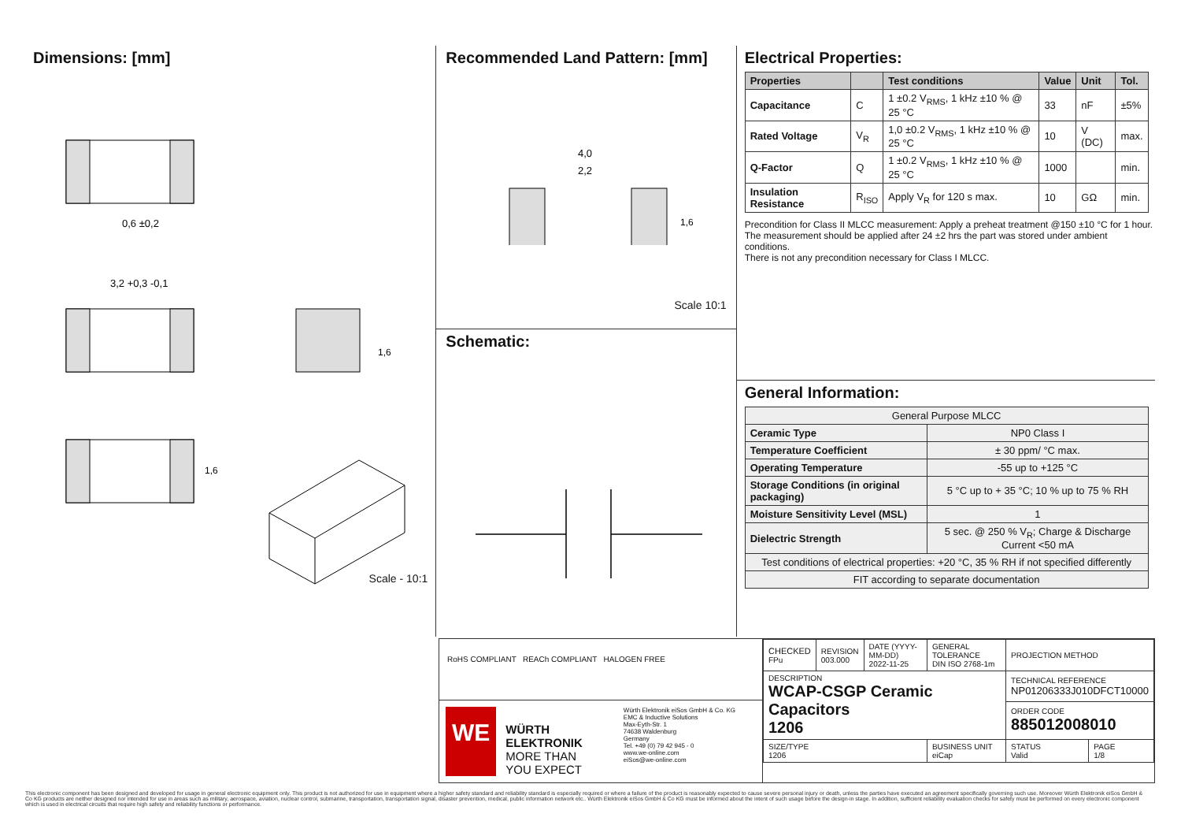Dimensions: [mm]
0,6 ±0,2
3,2 +0,3 -0,1
1,6
1,6
Scale - 10:1
Recommended Land Pattern: [mm]
4,0
2,2
1,6
Scale 10:1
Schematic:
Electrical Properties:
| Properties | | Test conditions | Value | Unit | Tol. |
| --- | --- | --- | --- | --- | --- |
| Capacitance | C | 1 ±0.2 V<sub>RMS</sub>, 1 kHz ±10 % @ 25 °C | 33 | nF | ±5% |
| Rated Voltage | V<sub>R</sub> | 1,0 ±0.2 V<sub>RMS</sub>, 1 kHz ±10 % @ 25 °C | 10 | V (DC) | max. |
| Q-Factor | Q | 1 ±0.2 V<sub>RMS</sub>, 1 kHz ±10 % @ 25 °C | 1000 | | min. |
| Insulation Resistance | R<sub>ISO</sub> | Apply V<sub>R</sub> for 120 s max. | 10 | GΩ | min. |
Precondition for Class II MLCC measurement: Apply a preheat treatment @150 ±10 °C for 1 hour.
The measurement should be applied after 24 ±2 hrs the part was stored under ambient conditions.
There is not any precondition necessary for Class I MLCC.
General Information:
| General Purpose MLCC | |
| Ceramic Type | NP0 Class I |
| Temperature Coefficient | ± 30 ppm/ °C max. |
| Operating Temperature | -55 up to +125 °C |
| Storage Conditions (in original packaging) | 5 °C up to + 35 °C; 10 % up to 75 % RH |
| Moisture Sensitivity Level (MSL) | 1 |
| Dielectric Strength | 5 sec. @ 250 % V<sub>R</sub>; Charge & Discharge Current <50 mA |
| Test conditions of electrical properties: +20 °C, 35 % RH if not specified differently | |
| FIT according to separate documentation | |
RoHS COMPLIANT REACh COMPLIANT HALOGEN FREE
WE
WÜRTH
ELEKTRONIK
MORE THAN
YOU EXPECT
Würth Elektronik eiSos GmbH & Co. KG
EMC & Inductive Solutions
Max-Eyth-Str. 1
74638 Waldenburg
Germany
Tel. +49 (0) 79 42 945 - 0
www.we-online.com
eiSos@we-online.com
| CHECKED FPu | REVISION 003.000 | DATE (YYYY-MM-DD) 2022-11-25 | GENERAL TOLERANCE DIN ISO 2768-1m | PROJECTION METHOD | |
| DESCRIPTION WCAP-CSGP Ceramic Capacitors 1206 | | | | TECHNICAL REFERENCE NP01206333J010DFCT10000 | |
| | | | | ORDER CODE 885012008010 | |
| SIZE/TYPE 1206 | | | BUSINESS UNIT eiCap | STATUS Valid | PAGE 1/8 |
This electronic component has been designed and developed for usage in general electronic equipment only. This product is not authorized for use in equipment where a higher safety standard and reliability standard is especially required or where a failure of the product is reasonably expected to cause severe personal injury or death, unless the parties have executed an agreement specifically governing such use. Moreover Würth Elektronik eiSos GmbH & Co KG products are neither designed nor intended for use in areas such as military, aerospace, aviation, nuclear control, submarine, transportation, transportation signal, disaster prevention, medical, public information network etc.. Würth Elektronik eiSos GmbH & Co KG must be informed about the intent of such usage before the design-in stage. In addition, sufficient reliability evaluation checks for safety must be performed on every electronic component which is used in electrical circuits that require high safety and reliability functions or performance.